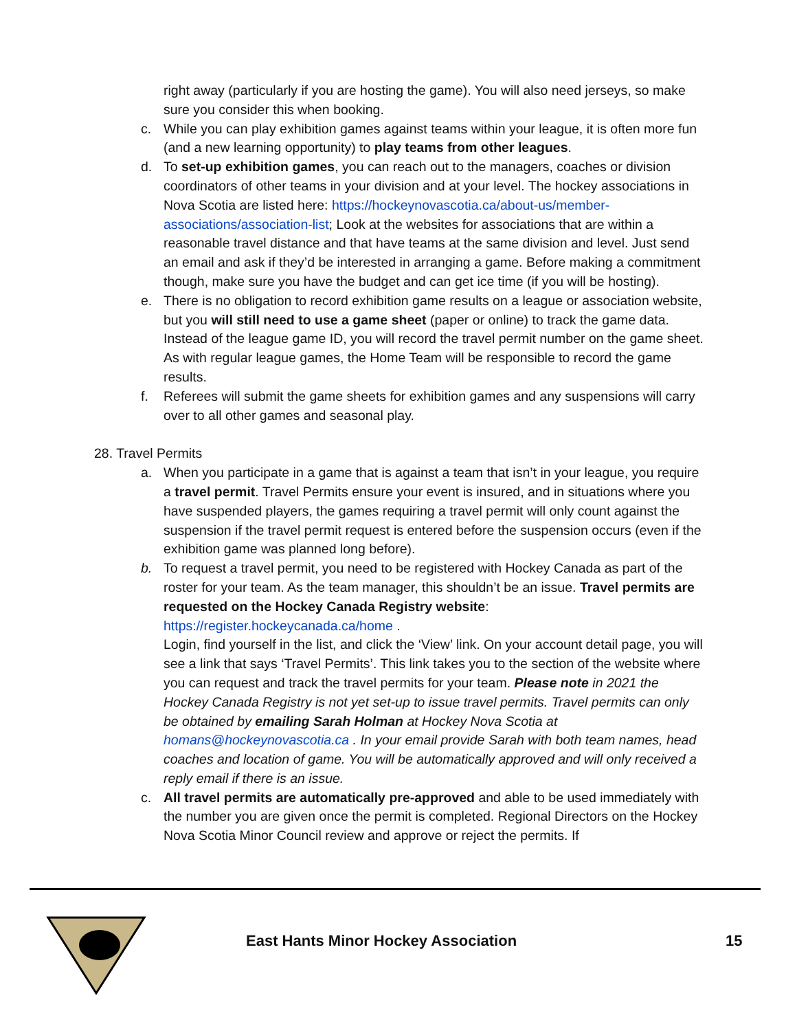right away (particularly if you are hosting the game). You will also need jerseys, so make sure you consider this when booking.
c. While you can play exhibition games against teams within your league, it is often more fun (and a new learning opportunity) to play teams from other leagues.
d. To set-up exhibition games, you can reach out to the managers, coaches or division coordinators of other teams in your division and at your level. The hockey associations in Nova Scotia are listed here: https://hockeynovascotia.ca/about-us/member-associations/association-list; Look at the websites for associations that are within a reasonable travel distance and that have teams at the same division and level. Just send an email and ask if they’d be interested in arranging a game. Before making a commitment though, make sure you have the budget and can get ice time (if you will be hosting).
e. There is no obligation to record exhibition game results on a league or association website, but you will still need to use a game sheet (paper or online) to track the game data. Instead of the league game ID, you will record the travel permit number on the game sheet. As with regular league games, the Home Team will be responsible to record the game results.
f. Referees will submit the game sheets for exhibition games and any suspensions will carry over to all other games and seasonal play.
28. Travel Permits
a. When you participate in a game that is against a team that isn’t in your league, you require a travel permit. Travel Permits ensure your event is insured, and in situations where you have suspended players, the games requiring a travel permit will only count against the suspension if the travel permit request is entered before the suspension occurs (even if the exhibition game was planned long before).
b. To request a travel permit, you need to be registered with Hockey Canada as part of the roster for your team. As the team manager, this shouldn’t be an issue. Travel permits are requested on the Hockey Canada Registry website: https://register.hockeycanada.ca/home .
Login, find yourself in the list, and click the ‘View’ link. On your account detail page, you will see a link that says ‘Travel Permits’. This link takes you to the section of the website where you can request and track the travel permits for your team. Please note in 2021 the Hockey Canada Registry is not yet set-up to issue travel permits. Travel permits can only be obtained by emailing Sarah Holman at Hockey Nova Scotia at homans@hockeynovascotia.ca . In your email provide Sarah with both team names, head coaches and location of game. You will be automatically approved and will only received a reply email if there is an issue.
c. All travel permits are automatically pre-approved and able to be used immediately with the number you are given once the permit is completed. Regional Directors on the Hockey Nova Scotia Minor Council review and approve or reject the permits. If
East Hants Minor Hockey Association
15